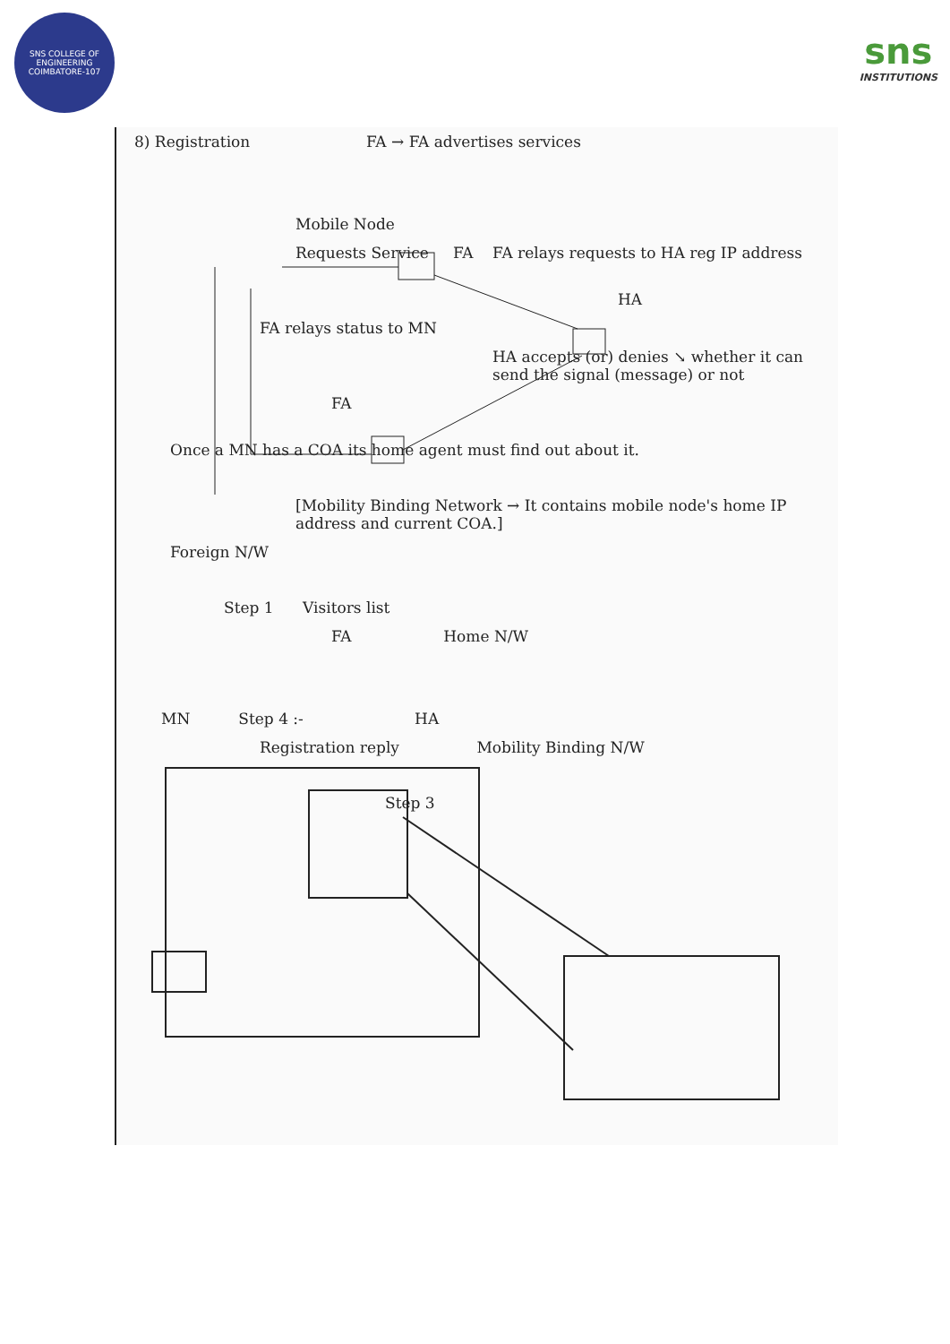SNS COLLEGE OF ENGINEERING
COIMBATORE-107
sns
INSTITUTIONS
8) Registration FA → FA advertises services
Mobile Node
Requests Service FA FA relays requests to HA reg IP address
HA
FA relays status to MN
HA accepts (or) denies ↘ whether it can send the signal (message) or not
FA
Once a MN has a COA its home agent must find out about it.
[Mobility Binding Network → It contains mobile node's home IP address and current COA.]
Foreign N/W
Step 1 Visitors list
FA Home N/W
MN Step 4 :- HA
Registration reply Mobility Binding N/W
Step 3